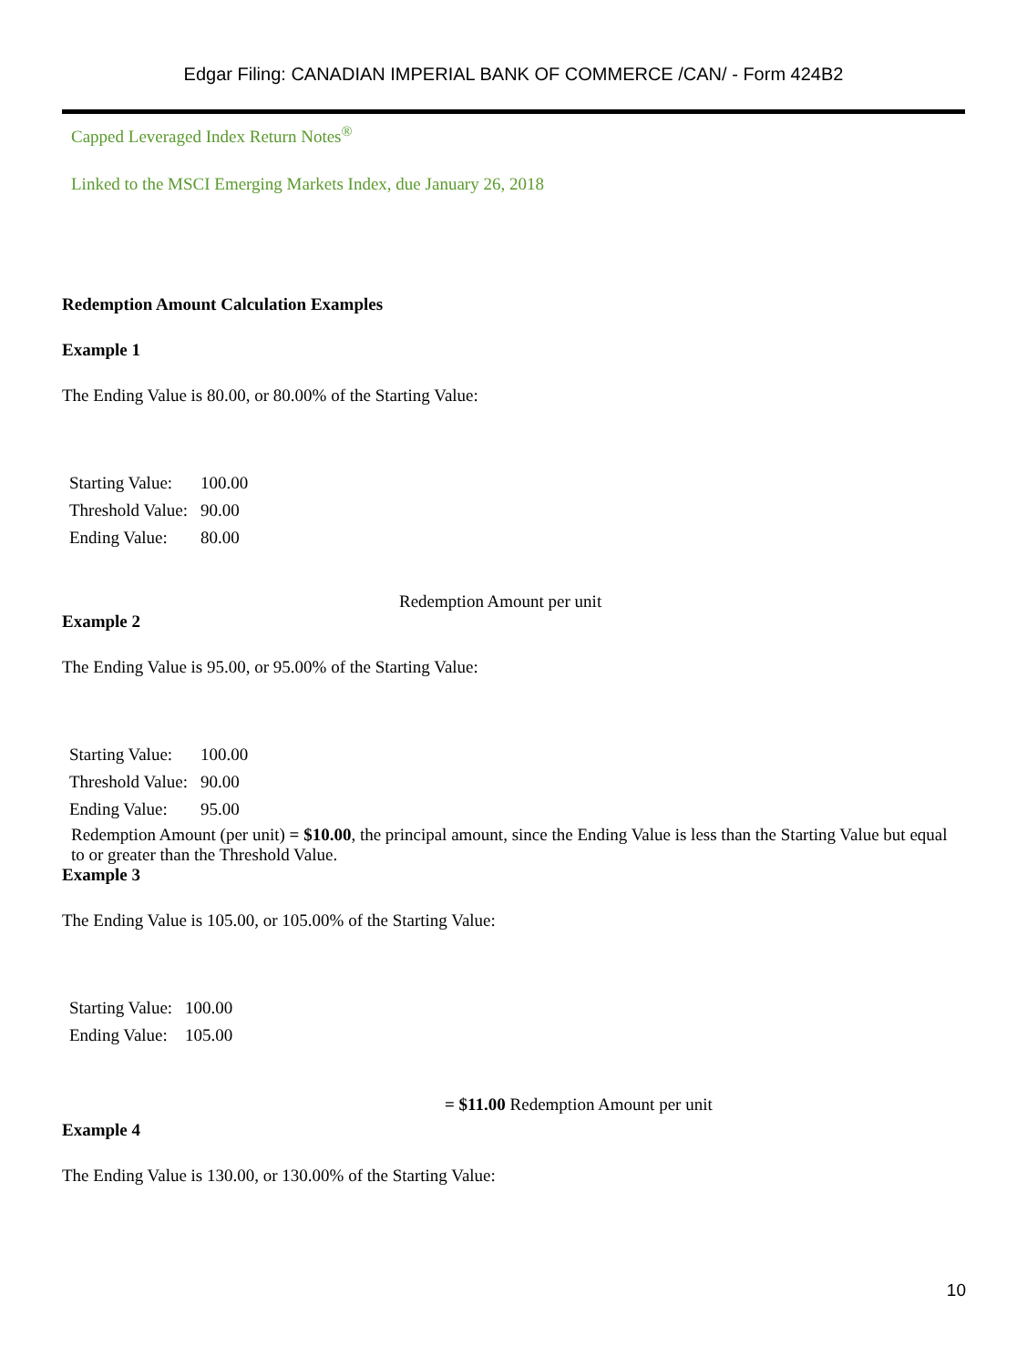Edgar Filing: CANADIAN IMPERIAL BANK OF COMMERCE /CAN/ - Form 424B2
Capped Leveraged Index Return Notes<sup>®</sup>
Linked to the MSCI Emerging Markets Index, due January 26, 2018
Redemption Amount Calculation Examples
Example 1
The Ending Value is 80.00, or 80.00% of the Starting Value:
| Starting Value: | 100.00 |
| Threshold Value: | 90.00 |
| Ending Value: | 80.00 |
Redemption Amount per unit
Example 2
The Ending Value is 95.00, or 95.00% of the Starting Value:
| Starting Value: | 100.00 |
| Threshold Value: | 90.00 |
| Ending Value: | 95.00 |
Redemption Amount (per unit) = $10.00, the principal amount, since the Ending Value is less than the Starting Value but equal to or greater than the Threshold Value.
Example 3
The Ending Value is 105.00, or 105.00% of the Starting Value:
| Starting Value: | 100.00 |
| Ending Value: | 105.00 |
= $11.00 Redemption Amount per unit
Example 4
The Ending Value is 130.00, or 130.00% of the Starting Value:
10